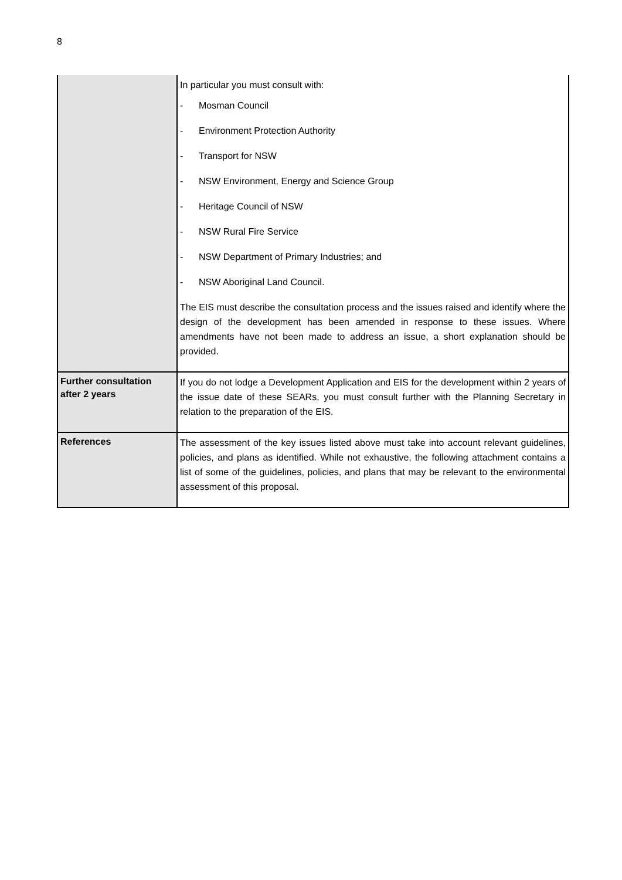8
| | In particular you must consult with: - Mosman Council - Environment Protection Authority - Transport for NSW - NSW Environment, Energy and Science Group - Heritage Council of NSW - NSW Rural Fire Service - NSW Department of Primary Industries; and - NSW Aboriginal Land Council. The EIS must describe the consultation process and the issues raised and identify where the design of the development has been amended in response to these issues. Where amendments have not been made to address an issue, a short explanation should be provided. |
| Further consultation after 2 years | If you do not lodge a Development Application and EIS for the development within 2 years of the issue date of these SEARs, you must consult further with the Planning Secretary in relation to the preparation of the EIS. |
| References | The assessment of the key issues listed above must take into account relevant guidelines, policies, and plans as identified. While not exhaustive, the following attachment contains a list of some of the guidelines, policies, and plans that may be relevant to the environmental assessment of this proposal. |